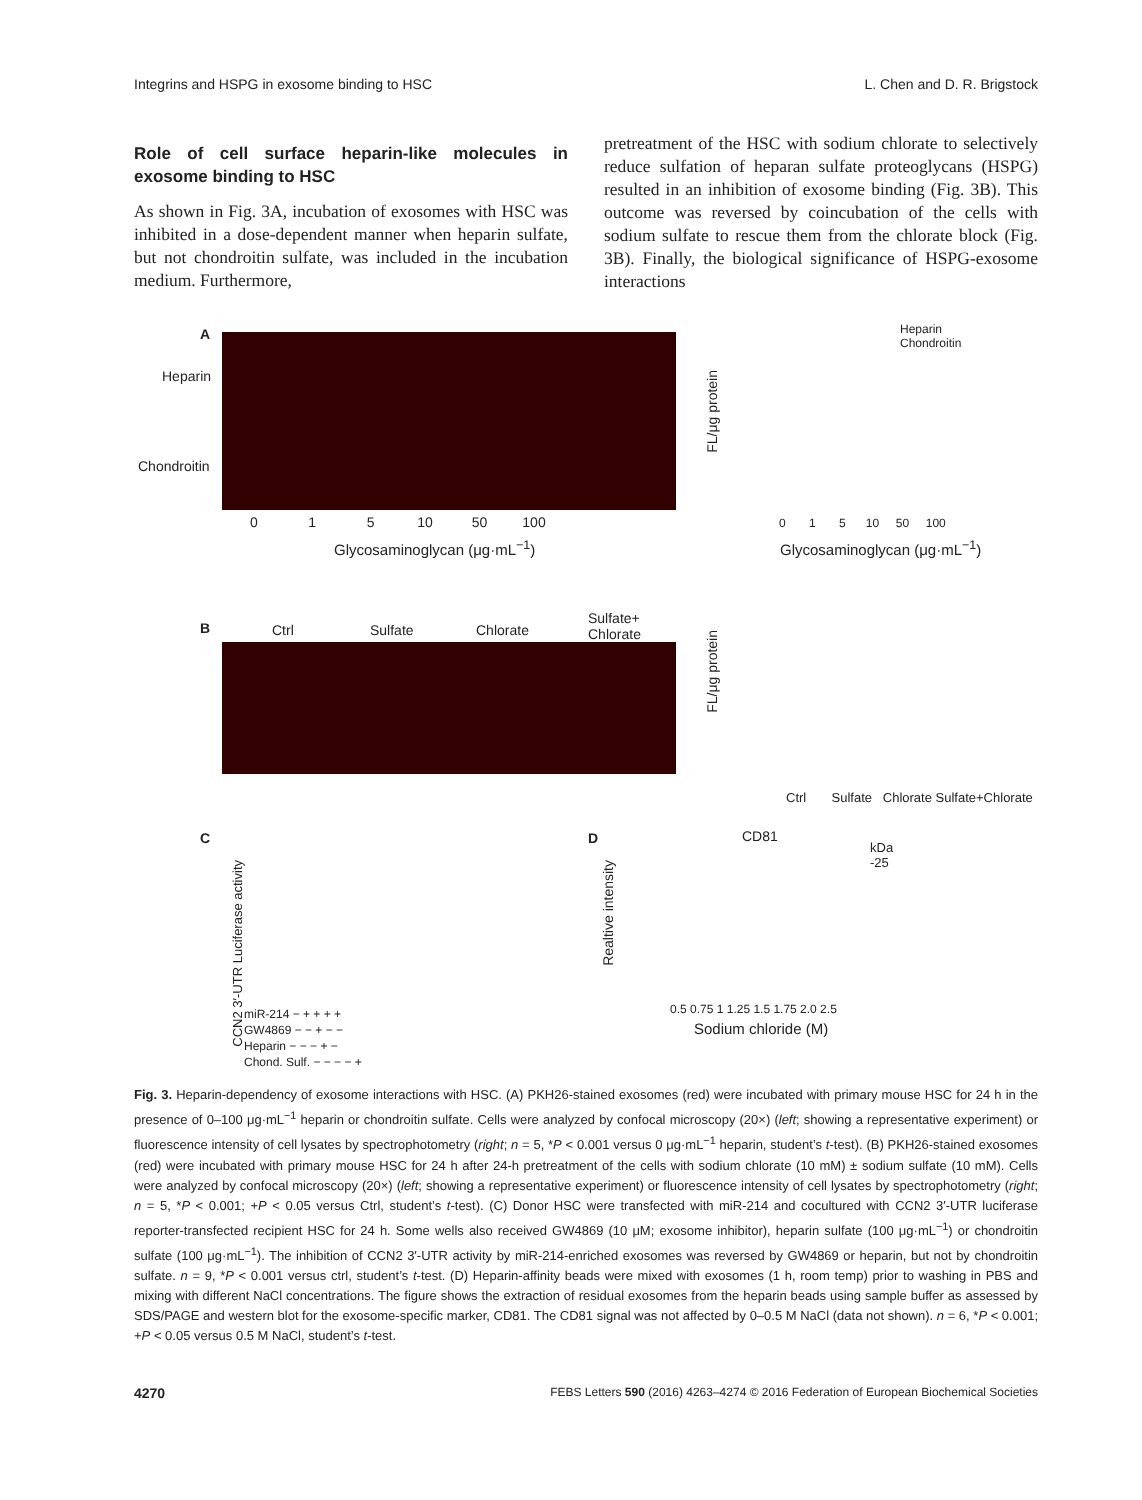Integrins and HSPG in exosome binding to HSC L. Chen and D. R. Brigstock
Role of cell surface heparin-like molecules in exosome binding to HSC
As shown in Fig. 3A, incubation of exosomes with HSC was inhibited in a dose-dependent manner when heparin sulfate, but not chondroitin sulfate, was included in the incubation medium. Furthermore,
pretreatment of the HSC with sodium chlorate to selectively reduce sulfation of heparan sulfate proteoglycans (HSPG) resulted in an inhibition of exosome binding (Fig. 3B). This outcome was reversed by coincubation of the cells with sodium sulfate to rescue them from the chlorate block (Fig. 3B). Finally, the biological significance of HSPG-exosome interactions
A
Heparin
Chondroitin
0 1 5 10 50 100
Glycosaminoglycan (μg·mL<sup>−1</sup>)
Heparin
Chondroitin
FL/μg protein
0 1 5 10 50 100
Glycosaminoglycan (μg·mL<sup>−1</sup>)
B Ctrl Sulfate Chlorate
Sulfate+
Chlorate
FL/μg protein
Ctrl Sulfate Chlorate Sulfate+Chlorate
C
CCN2 3′-UTR Luciferase activity
miR-214 − + + + +
GW4869 − − + − −
Heparin − − − + −
Chond. Sulf. − − − − +
D CD81
kDa
-25
Realtive intensity
0.5 0.75 1 1.25 1.5 1.75 2.0 2.5
Sodium chloride (M)
Fig. 3. Heparin-dependency of exosome interactions with HSC. (A) PKH26-stained exosomes (red) were incubated with primary mouse HSC for 24 h in the presence of 0–100 μg·mL<sup>−1</sup> heparin or chondroitin sulfate. Cells were analyzed by confocal microscopy (20×) (left; showing a representative experiment) or fluorescence intensity of cell lysates by spectrophotometry (right; n = 5, *P < 0.001 versus 0 μg·mL<sup>−1</sup> heparin, student’s t-test). (B) PKH26-stained exosomes (red) were incubated with primary mouse HSC for 24 h after 24-h pretreatment of the cells with sodium chlorate (10 mM) ± sodium sulfate (10 mM). Cells were analyzed by confocal microscopy (20×) (left; showing a representative experiment) or fluorescence intensity of cell lysates by spectrophotometry (right; n = 5, *P < 0.001; +P < 0.05 versus Ctrl, student’s t-test). (C) Donor HSC were transfected with miR-214 and cocultured with CCN2 3′-UTR luciferase reporter-transfected recipient HSC for 24 h. Some wells also received GW4869 (10 μM; exosome inhibitor), heparin sulfate (100 μg·mL<sup>−1</sup>) or chondroitin sulfate (100 μg·mL<sup>−1</sup>). The inhibition of CCN2 3′-UTR activity by miR-214-enriched exosomes was reversed by GW4869 or heparin, but not by chondroitin sulfate. n = 9, *P < 0.001 versus ctrl, student’s t-test. (D) Heparin-affinity beads were mixed with exosomes (1 h, room temp) prior to washing in PBS and mixing with different NaCl concentrations. The figure shows the extraction of residual exosomes from the heparin beads using sample buffer as assessed by SDS/PAGE and western blot for the exosome-specific marker, CD81. The CD81 signal was not affected by 0–0.5 M NaCl (data not shown). n = 6, *P < 0.001; +P < 0.05 versus 0.5 M NaCl, student’s t-test.
4270 FEBS Letters 590 (2016) 4263–4274 © 2016 Federation of European Biochemical Societies